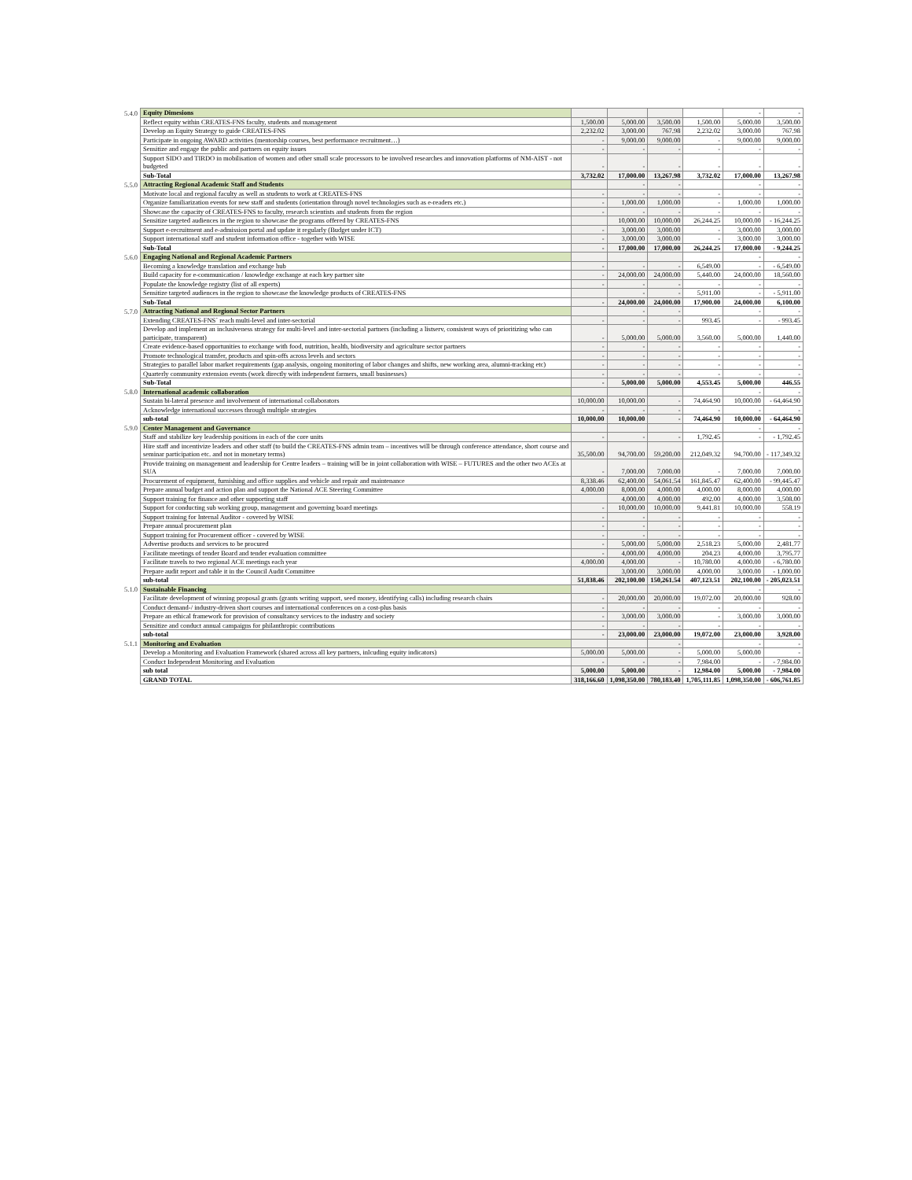| 5.4.0 | Equity Dimesions | | | | | - | - |
| | Reflect equity within CREATES-FNS faculty, students and management | 1,500.00 | 5,000.00 | 3,500.00 | 1,500.00 | 5,000.00 | 3,500.00 |
| | Develop an Equity Strategy to guide CREATES-FNS | 2,232.02 | 3,000.00 | 767.98 | 2,232.02 | 3,000.00 | 767.98 |
| | Participate in ongoing AWARD activities (mentorship courses, best performance recruitment…) | - | 9,000.00 | 9,000.00 | - | 9,000.00 | 9,000.00 |
| | Sensitize and engage the public and partners on equity issues | - | - | - | - | - | - |
| | Support SIDO and TIRDO in mobilisation of women and other small scale processors to be involved researches and innovation platforms of NM-AIST - not budgeted | - | - | - | - | - | - |
| | Sub-Total | 3,732.02 | 17,000.00 | 13,267.98 | 3,732.02 | 17,000.00 | 13,267.98 |
| 5.5.0 | Attracting Regional Academic Staff and Students | | - | - | | - | - |
| | Motivate local and regional faculty as well as students to work at CREATES-FNS | - | - | - | - | - | - |
| | Organize familiarization events for new staff and students (orientation through novel technologies such as e-readers etc.) | - | 1,000.00 | 1,000.00 | - | 1,000.00 | 1,000.00 |
| | Showcase the capacity of CREATES-FNS to faculty, research scientists and students from the region | - | - | - | - | - | - |
| | Sensitize targeted audiences in the region to showcase the programs offered by CREATES-FNS | | 10,000.00 | 10,000.00 | 26,244.25 | 10,000.00 | - 16,244.25 |
| | Support e-recruitment and e-admission portal and update it regularly (Budget under ICT) | - | 3,000.00 | 3,000.00 | - | 3,000.00 | 3,000.00 |
| | Support international staff and student information office - together with WISE | - | 3,000.00 | 3,000.00 | - | 3,000.00 | 3,000.00 |
| | Sub-Total | - | 17,000.00 | 17,000.00 | 26,244.25 | 17,000.00 | - 9,244.25 |
| 5.6.0 | Engaging National and Regional Academic Partners | | | | | - | - |
| | Becoming a knowledge translation and exchange hub | - | - | - | 6,549.00 | - | - 6,549.00 |
| | Build capacity for e-communication / knowledge exchange at each key partner site | - | 24,000.00 | 24,000.00 | 5,440.00 | 24,000.00 | 18,560.00 |
| | Populate the knowledge registry (list of all experts) | - | - | - | - | - | - |
| | Sensitize targeted audiences in the region to showcase the knowledge products of CREATES-FNS | | - | - | 5,911.00 | - | - 5,911.00 |
| | Sub-Total | - | 24,000.00 | 24,000.00 | 17,900.00 | 24,000.00 | 6,100.00 |
| 5.7.0 | Attracting National and Regional Sector Partners | | - | - | | - | - |
| | Extending CREATES-FNS´ reach multi-level and inter-sectorial | - | - | - | 993.45 | - | - 993.45 |
| | Develop and implement an inclusiveness strategy for multi-level and inter-sectorial partners (including a listserv, consistent ways of prioritizing who can participate, transparent) | - | 5,000.00 | 5,000.00 | 3,560.00 | 5,000.00 | 1,440.00 |
| | Create evidence-based opportunities to exchange with food, nutrition, health, biodiversity and agriculture sector partners | - | - | - | - | - | - |
| | Promote technological transfer, products and spin-offs across levels and sectors | - | - | - | - | - | - |
| | Strategies to parallel labor market requirements (gap analysis, ongoing monitoring of labor changes and shifts, new working area, alumni-tracking etc) | - | - | - | - | - | - |
| | Quarterly community extension events (work directly with independent farmers, small businesses) | - | - | - | - | - | - |
| | Sub-Total | - | 5,000.00 | 5,000.00 | 4,553.45 | 5,000.00 | 446.55 |
| 5.8.0 | International academic collaboration | | | | | - | - |
| | Sustain bi-lateral presence and involvement of international collaborators | 10,000.00 | 10,000.00 | - | 74,464.90 | 10,000.00 | - 64,464.90 |
| | Acknowledge international successes through multiple strategies | - | - | - | - | - | - |
| | sub-total | 10,000.00 | 10,000.00 | - | 74,464.90 | 10,000.00 | - 64,464.90 |
| 5.9.0 | Center Management and Governance | | | | | - | - |
| | Staff and stabilize key leadership positions in each of the core units | - | - | - | 1,792.45 | - | - 1,792.45 |
| | Hire staff and incentivize leaders and other staff (to build the CREATES-FNS admin team – incentives will be through conference attendance, short course and seminar participation etc. and not in monetary terms) | 35,500.00 | 94,700.00 | 59,200.00 | 212,049.32 | 94,700.00 | - 117,349.32 |
| | Provide training on management and leadership for Centre leaders – training will be in joint collaboration with WISE – FUTURES and the other two ACEs at SUA | - | 7,000.00 | 7,000.00 | - | 7,000.00 | 7,000.00 |
| | Procurement of equipment, furnishing and office supplies and vehicle and repair and maintenance | 8,338.46 | 62,400.00 | 54,061.54 | 161,845.47 | 62,400.00 | - 99,445.47 |
| | Prepare annual budget and action plan and support the National ACE Steering Committee | 4,000.00 | 8,000.00 | 4,000.00 | 4,000.00 | 8,000.00 | 4,000.00 |
| | Support training for finance and other supporting staff | | 4,000.00 | 4,000.00 | 492.00 | 4,000.00 | 3,508.00 |
| | Support for conducting sub working group, management and governing board meetings | - | 10,000.00 | 10,000.00 | 9,441.81 | 10,000.00 | 558.19 |
| | Support training for Internal Auditor - covered by WISE | - | - | - | - | - | - |
| | Prepare annual procurement plan | - | - | - | - | - | - |
| | Support training for Procurement officer - covered by WISE | - | - | - | - | - | - |
| | Advertise products and services to be procured | - | 5,000.00 | 5,000.00 | 2,518.23 | 5,000.00 | 2,481.77 |
| | Facilitate meetings of tender Board and tender evaluation committee | - | 4,000.00 | 4,000.00 | 204.23 | 4,000.00 | 3,795.77 |
| | Facilitate travels to two regional ACE meetings each year | 4,000.00 | 4,000.00 | - | 10,780.00 | 4,000.00 | - 6,780.00 |
| | Prepare audit report and table it in the Council Audit Committee | | 3,000.00 | 3,000.00 | 4,000.00 | 3,000.00 | - 1,000.00 |
| | sub-total | 51,838.46 | 202,100.00 | 150,261.54 | 407,123.51 | 202,100.00 | - 205,023.51 |
| 5.1.0 | Sustainable Financing | | | | | - | - |
| | Facilitate development of winning proposal grants (grants writing support, seed money, identifying calls) including research chairs | - | 20,000.00 | 20,000.00 | 19,072.00 | 20,000.00 | 928.00 |
| | Conduct demand-/ industry-driven short courses and international conferences on a cost-plus basis | - | - | - | - | - | - |
| | Prepare an ethical framework for provision of consultancy services to the industry and society | - | 3,000.00 | 3,000.00 | - | 3,000.00 | 3,000.00 |
| | Sensitize and conduct annual campaigns for philanthropic contributions | - | - | - | - | - | - |
| | sub-total | - | 23,000.00 | 23,000.00 | 19,072.00 | 23,000.00 | 3,928.00 |
| 5.1.1 | Monitoring and Evaluation | | | - | | - | - |
| | Develop a Monitoring and Evaluation Framework (shared across all key partners, inlcuding equity indicators) | 5,000.00 | 5,000.00 | - | 5,000.00 | 5,000.00 | - |
| | Conduct Independent Monitoring and Evaluation | - | - | - | 7,984.00 | - | - 7,984.00 |
| | sub total | 5,000.00 | 5,000.00 | - | 12,984.00 | 5,000.00 | - 7,984.00 |
| | GRAND TOTAL | 318,166.60 | 1,098,350.00 | 780,183.40 | 1,705,111.85 | 1,098,350.00 | - 606,761.85 |